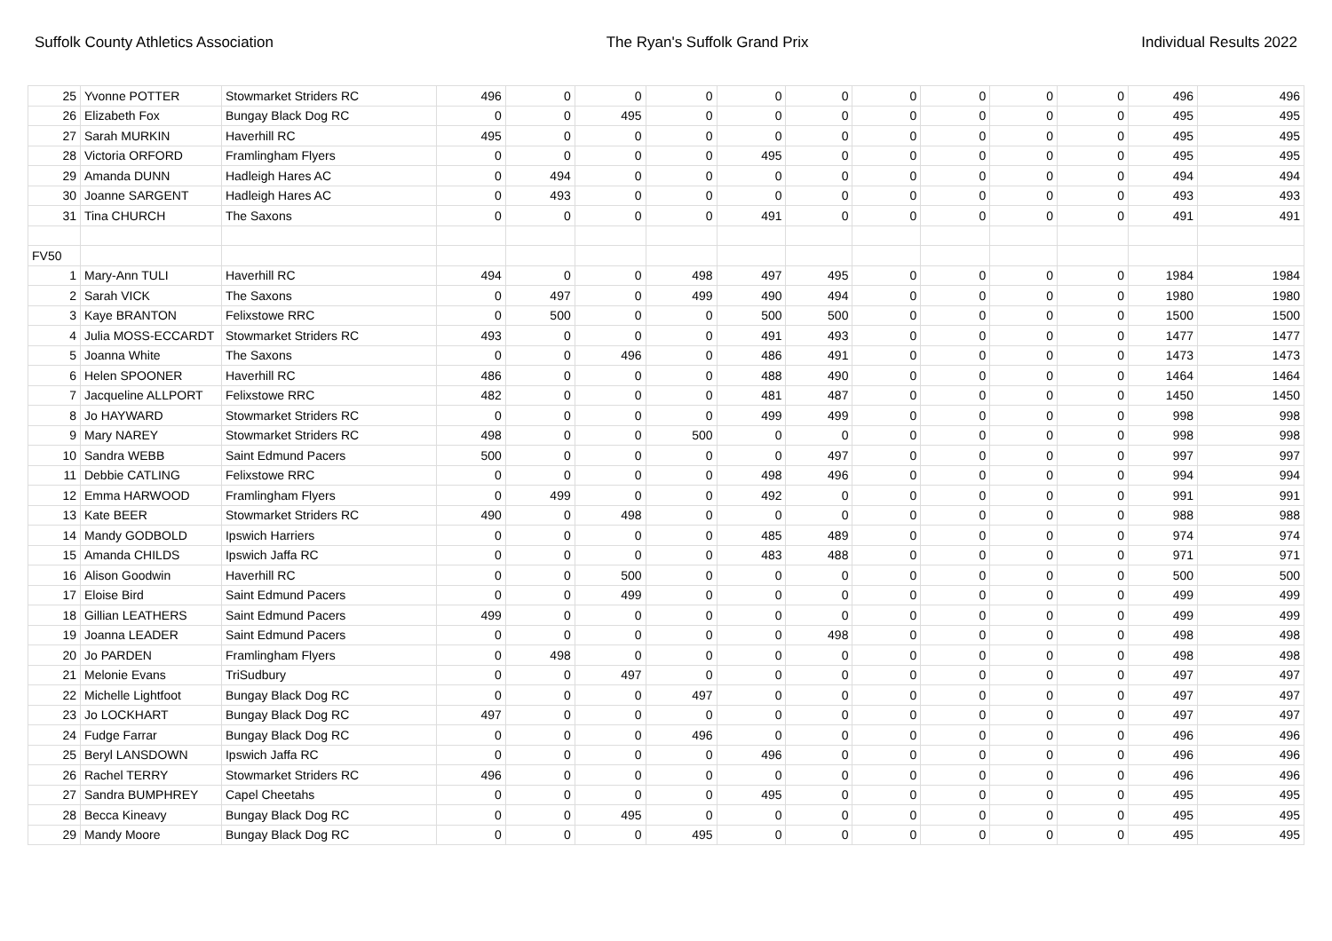Suffolk County Athletics Association The Ryan's Suffolk Grand Prix Individual Results 2022
| 25 | Yvonne POTTER | Stowmarket Striders RC | 496 | 0 | 0 | 0 | 0 | 0 | 0 | 0 | 0 | 0 | 496 | 496 |
| 26 | Elizabeth Fox | Bungay Black Dog RC | 0 | 0 | 495 | 0 | 0 | 0 | 0 | 0 | 0 | 0 | 495 | 495 |
| 27 | Sarah MURKIN | Haverhill RC | 495 | 0 | 0 | 0 | 0 | 0 | 0 | 0 | 0 | 0 | 495 | 495 |
| 28 | Victoria ORFORD | Framlingham Flyers | 0 | 0 | 0 | 0 | 495 | 0 | 0 | 0 | 0 | 0 | 495 | 495 |
| 29 | Amanda DUNN | Hadleigh Hares AC | 0 | 494 | 0 | 0 | 0 | 0 | 0 | 0 | 0 | 0 | 494 | 494 |
| 30 | Joanne SARGENT | Hadleigh Hares AC | 0 | 493 | 0 | 0 | 0 | 0 | 0 | 0 | 0 | 0 | 493 | 493 |
| 31 | Tina CHURCH | The Saxons | 0 | 0 | 0 | 0 | 491 | 0 | 0 | 0 | 0 | 0 | 491 | 491 |
| FV50 | | | | | | | | | | | | | | |
| 1 | Mary-Ann TULI | Haverhill RC | 494 | 0 | 0 | 498 | 497 | 495 | 0 | 0 | 0 | 0 | 1984 | 1984 |
| 2 | Sarah VICK | The Saxons | 0 | 497 | 0 | 499 | 490 | 494 | 0 | 0 | 0 | 0 | 1980 | 1980 |
| 3 | Kaye BRANTON | Felixstowe RRC | 0 | 500 | 0 | 0 | 500 | 500 | 0 | 0 | 0 | 0 | 1500 | 1500 |
| 4 | Julia MOSS-ECCARDT | Stowmarket Striders RC | 493 | 0 | 0 | 0 | 491 | 493 | 0 | 0 | 0 | 0 | 1477 | 1477 |
| 5 | Joanna White | The Saxons | 0 | 0 | 496 | 0 | 486 | 491 | 0 | 0 | 0 | 0 | 1473 | 1473 |
| 6 | Helen SPOONER | Haverhill RC | 486 | 0 | 0 | 0 | 488 | 490 | 0 | 0 | 0 | 0 | 1464 | 1464 |
| 7 | Jacqueline ALLPORT | Felixstowe RRC | 482 | 0 | 0 | 0 | 481 | 487 | 0 | 0 | 0 | 0 | 1450 | 1450 |
| 8 | Jo HAYWARD | Stowmarket Striders RC | 0 | 0 | 0 | 0 | 499 | 499 | 0 | 0 | 0 | 0 | 998 | 998 |
| 9 | Mary NAREY | Stowmarket Striders RC | 498 | 0 | 0 | 500 | 0 | 0 | 0 | 0 | 0 | 0 | 998 | 998 |
| 10 | Sandra WEBB | Saint Edmund Pacers | 500 | 0 | 0 | 0 | 0 | 497 | 0 | 0 | 0 | 0 | 997 | 997 |
| 11 | Debbie CATLING | Felixstowe RRC | 0 | 0 | 0 | 0 | 498 | 496 | 0 | 0 | 0 | 0 | 994 | 994 |
| 12 | Emma HARWOOD | Framlingham Flyers | 0 | 499 | 0 | 0 | 492 | 0 | 0 | 0 | 0 | 0 | 991 | 991 |
| 13 | Kate BEER | Stowmarket Striders RC | 490 | 0 | 498 | 0 | 0 | 0 | 0 | 0 | 0 | 0 | 988 | 988 |
| 14 | Mandy GODBOLD | Ipswich Harriers | 0 | 0 | 0 | 0 | 485 | 489 | 0 | 0 | 0 | 0 | 974 | 974 |
| 15 | Amanda CHILDS | Ipswich Jaffa RC | 0 | 0 | 0 | 0 | 483 | 488 | 0 | 0 | 0 | 0 | 971 | 971 |
| 16 | Alison Goodwin | Haverhill RC | 0 | 0 | 500 | 0 | 0 | 0 | 0 | 0 | 0 | 0 | 500 | 500 |
| 17 | Eloise Bird | Saint Edmund Pacers | 0 | 0 | 499 | 0 | 0 | 0 | 0 | 0 | 0 | 0 | 499 | 499 |
| 18 | Gillian LEATHERS | Saint Edmund Pacers | 499 | 0 | 0 | 0 | 0 | 0 | 0 | 0 | 0 | 0 | 499 | 499 |
| 19 | Joanna LEADER | Saint Edmund Pacers | 0 | 0 | 0 | 0 | 0 | 498 | 0 | 0 | 0 | 0 | 498 | 498 |
| 20 | Jo PARDEN | Framlingham Flyers | 0 | 498 | 0 | 0 | 0 | 0 | 0 | 0 | 0 | 0 | 498 | 498 |
| 21 | Melonie Evans | TriSudbury | 0 | 0 | 497 | 0 | 0 | 0 | 0 | 0 | 0 | 0 | 497 | 497 |
| 22 | Michelle Lightfoot | Bungay Black Dog RC | 0 | 0 | 0 | 497 | 0 | 0 | 0 | 0 | 0 | 0 | 497 | 497 |
| 23 | Jo LOCKHART | Bungay Black Dog RC | 497 | 0 | 0 | 0 | 0 | 0 | 0 | 0 | 0 | 0 | 497 | 497 |
| 24 | Fudge Farrar | Bungay Black Dog RC | 0 | 0 | 0 | 496 | 0 | 0 | 0 | 0 | 0 | 0 | 496 | 496 |
| 25 | Beryl LANSDOWN | Ipswich Jaffa RC | 0 | 0 | 0 | 0 | 496 | 0 | 0 | 0 | 0 | 0 | 496 | 496 |
| 26 | Rachel TERRY | Stowmarket Striders RC | 496 | 0 | 0 | 0 | 0 | 0 | 0 | 0 | 0 | 0 | 496 | 496 |
| 27 | Sandra BUMPHREY | Capel Cheetahs | 0 | 0 | 0 | 0 | 495 | 0 | 0 | 0 | 0 | 0 | 495 | 495 |
| 28 | Becca Kineavy | Bungay Black Dog RC | 0 | 0 | 495 | 0 | 0 | 0 | 0 | 0 | 0 | 0 | 495 | 495 |
| 29 | Mandy Moore | Bungay Black Dog RC | 0 | 0 | 0 | 495 | 0 | 0 | 0 | 0 | 0 | 0 | 495 | 495 |